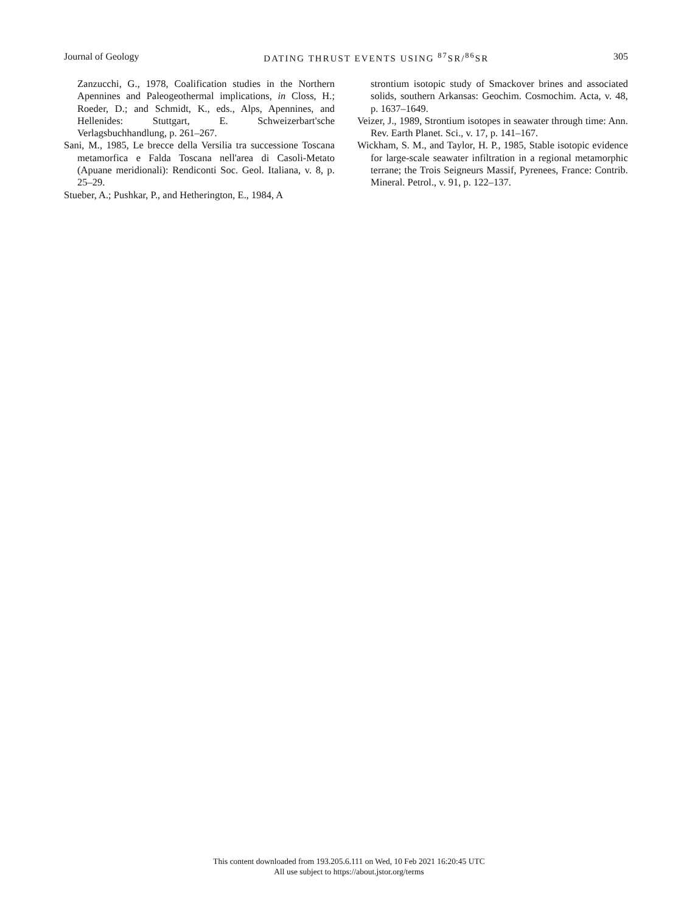Journal of Geology DATING THRUST EVENTS USING <sup>87</sup>SR/<sup>86</sup>SR 305
Zanzucchi, G., 1978, Coalification studies in the Northern Apennines and Paleogeothermal implications, in Closs, H.; Roeder, D.; and Schmidt, K., eds., Alps, Apennines, and Hellenides: Stuttgart, E. Schweizerbart'sche Verlagsbuchhandlung, p. 261–267.
Sani, M., 1985, Le brecce della Versilia tra successione Toscana metamorfica e Falda Toscana nell'area di Casoli-Metato (Apuane meridionali): Rendiconti Soc. Geol. Italiana, v. 8, p. 25–29.
Stueber, A.; Pushkar, P., and Hetherington, E., 1984, A
strontium isotopic study of Smackover brines and associated solids, southern Arkansas: Geochim. Cosmochim. Acta, v. 48, p. 1637–1649.
Veizer, J., 1989, Strontium isotopes in seawater through time: Ann. Rev. Earth Planet. Sci., v. 17, p. 141–167.
Wickham, S. M., and Taylor, H. P., 1985, Stable isotopic evidence for large-scale seawater infiltration in a regional metamorphic terrane; the Trois Seigneurs Massif, Pyrenees, France: Contrib. Mineral. Petrol., v. 91, p. 122–137.
This content downloaded from 193.205.6.111 on Wed, 10 Feb 2021 16:20:45 UTC
All use subject to https://about.jstor.org/terms